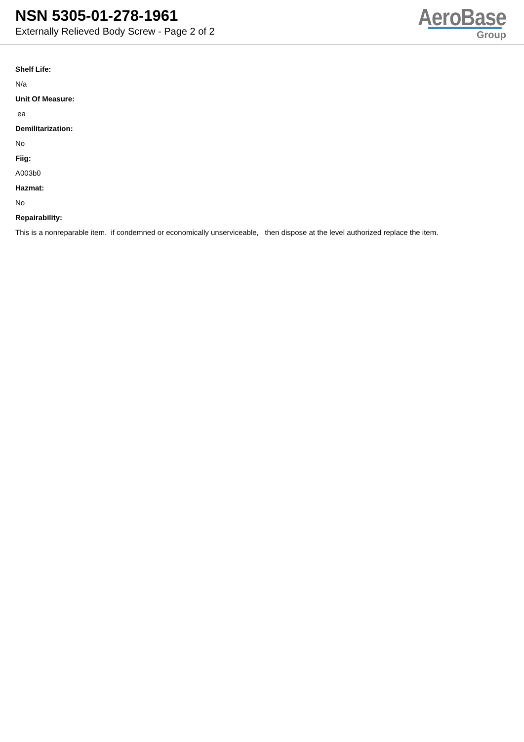NSN 5305-01-278-1961
Externally Relieved Body Screw - Page 2 of 2
AeroBase
Group
Shelf Life:
N/a
Unit Of Measure:
ea
Demilitarization:
No
Fiig:
A003b0
Hazmat:
No
Repairability:
This is a nonreparable item. if condemned or economically unserviceable, then dispose at the level authorized replace the item.